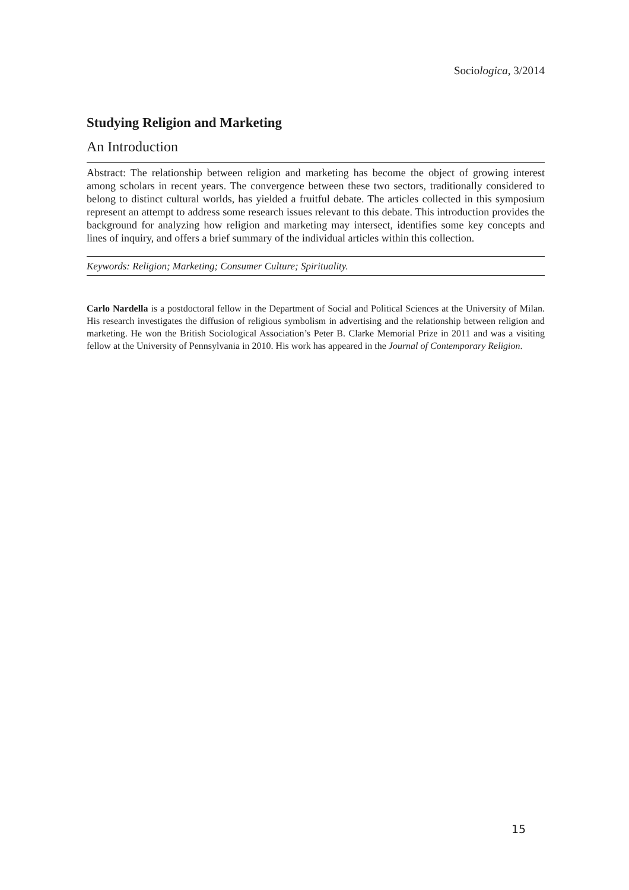Sociologica, 3/2014
Studying Religion and Marketing
An Introduction
Abstract: The relationship between religion and marketing has become the object of growing interest among scholars in recent years. The convergence between these two sectors, traditionally considered to belong to distinct cultural worlds, has yielded a fruitful debate. The articles collected in this symposium represent an attempt to address some research issues relevant to this debate. This introduction provides the background for analyzing how religion and marketing may intersect, identifies some key concepts and lines of inquiry, and offers a brief summary of the individual articles within this collection.
Keywords: Religion; Marketing; Consumer Culture; Spirituality.
Carlo Nardella is a postdoctoral fellow in the Department of Social and Political Sciences at the University of Milan. His research investigates the diffusion of religious symbolism in advertising and the relationship between religion and marketing. He won the British Sociological Association’s Peter B. Clarke Memorial Prize in 2011 and was a visiting fellow at the University of Pennsylvania in 2010. His work has appeared in the Journal of Contemporary Religion.
15